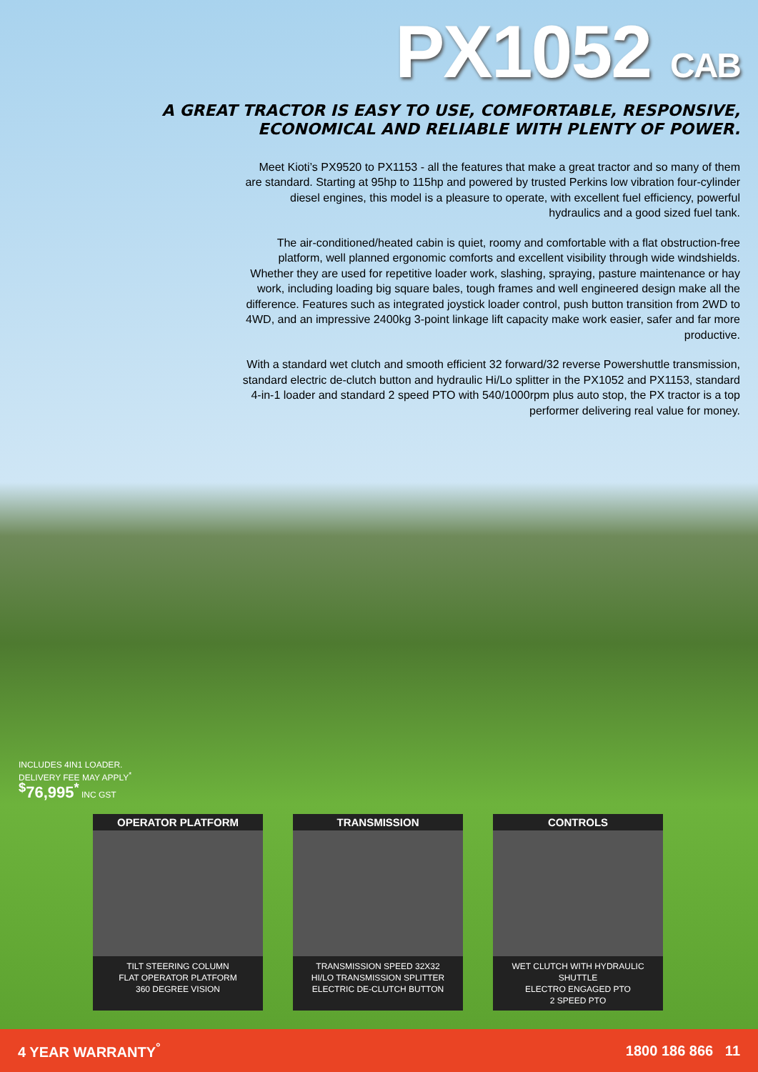PX1052 CAB
A GREAT TRACTOR IS EASY TO USE, COMFORTABLE, RESPONSIVE,
ECONOMICAL AND RELIABLE WITH PLENTY OF POWER.
Meet Kioti’s PX9520 to PX1153 - all the features that make a great tractor and so many of them are standard. Starting at 95hp to 115hp and powered by trusted Perkins low vibration four-cylinder diesel engines, this model is a pleasure to operate, with excellent fuel efficiency, powerful hydraulics and a good sized fuel tank.
The air-conditioned/heated cabin is quiet, roomy and comfortable with a flat obstruction-free platform, well planned ergonomic comforts and excellent visibility through wide windshields. Whether they are used for repetitive loader work, slashing, spraying, pasture maintenance or hay work, including loading big square bales, tough frames and well engineered design make all the difference. Features such as integrated joystick loader control, push button transition from 2WD to 4WD, and an impressive 2400kg 3-point linkage lift capacity make work easier, safer and far more productive.
With a standard wet clutch and smooth efficient 32 forward/32 reverse Powershuttle transmission, standard electric de-clutch button and hydraulic Hi/Lo splitter in the PX1052 and PX1153, standard 4-in-1 loader and standard 2 speed PTO with 540/1000rpm plus auto stop, the PX tractor is a top performer delivering real value for money.
INCLUDES 4IN1 LOADER.
DELIVERY FEE MAY APPLY<sup>*</sup>
<sup>$</sup>76,995<sup>*</sup> INC GST
OPERATOR PLATFORM
TILT STEERING COLUMN
FLAT OPERATOR PLATFORM
360 DEGREE VISION
TRANSMISSION
TRANSMISSION SPEED 32X32
HI/LO TRANSMISSION SPLITTER
ELECTRIC DE-CLUTCH BUTTON
CONTROLS
WET CLUTCH WITH HYDRAULIC SHUTTLE
ELECTRO ENGAGED PTO
2 SPEED PTO
4 YEAR WARRANTY<sup>°</sup> 1800 186 866 11